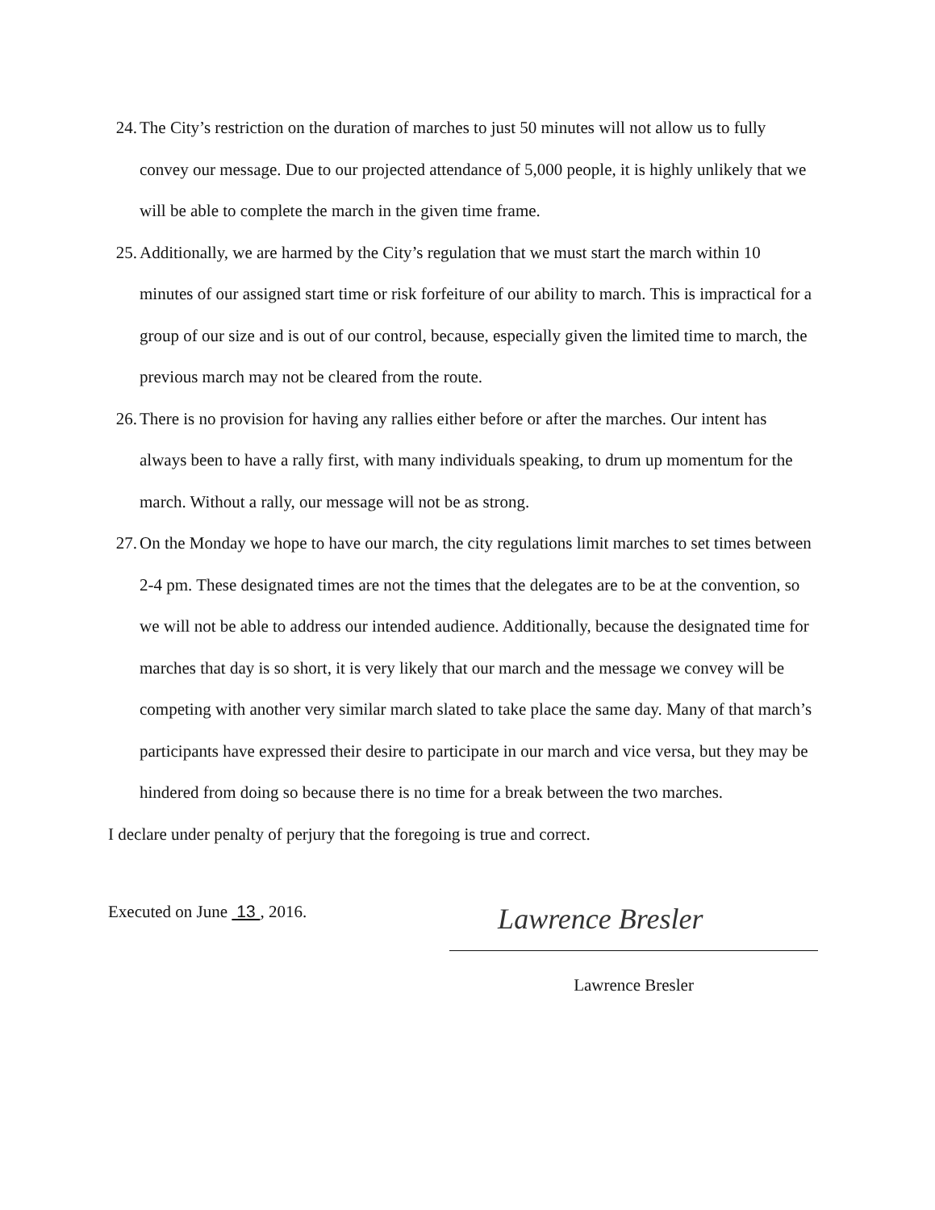24. The City’s restriction on the duration of marches to just 50 minutes will not allow us to fully convey our message. Due to our projected attendance of 5,000 people, it is highly unlikely that we will be able to complete the march in the given time frame.
25. Additionally, we are harmed by the City’s regulation that we must start the march within 10 minutes of our assigned start time or risk forfeiture of our ability to march. This is impractical for a group of our size and is out of our control, because, especially given the limited time to march, the previous march may not be cleared from the route.
26. There is no provision for having any rallies either before or after the marches. Our intent has always been to have a rally first, with many individuals speaking, to drum up momentum for the march. Without a rally, our message will not be as strong.
27. On the Monday we hope to have our march, the city regulations limit marches to set times between 2-4 pm. These designated times are not the times that the delegates are to be at the convention, so we will not be able to address our intended audience. Additionally, because the designated time for marches that day is so short, it is very likely that our march and the message we convey will be competing with another very similar march slated to take place the same day. Many of that march’s participants have expressed their desire to participate in our march and vice versa, but they may be hindered from doing so because there is no time for a break between the two marches.
I declare under penalty of perjury that the foregoing is true and correct.
Executed on June 13 , 2016.
Lawrence Bresler
Lawrence Bresler